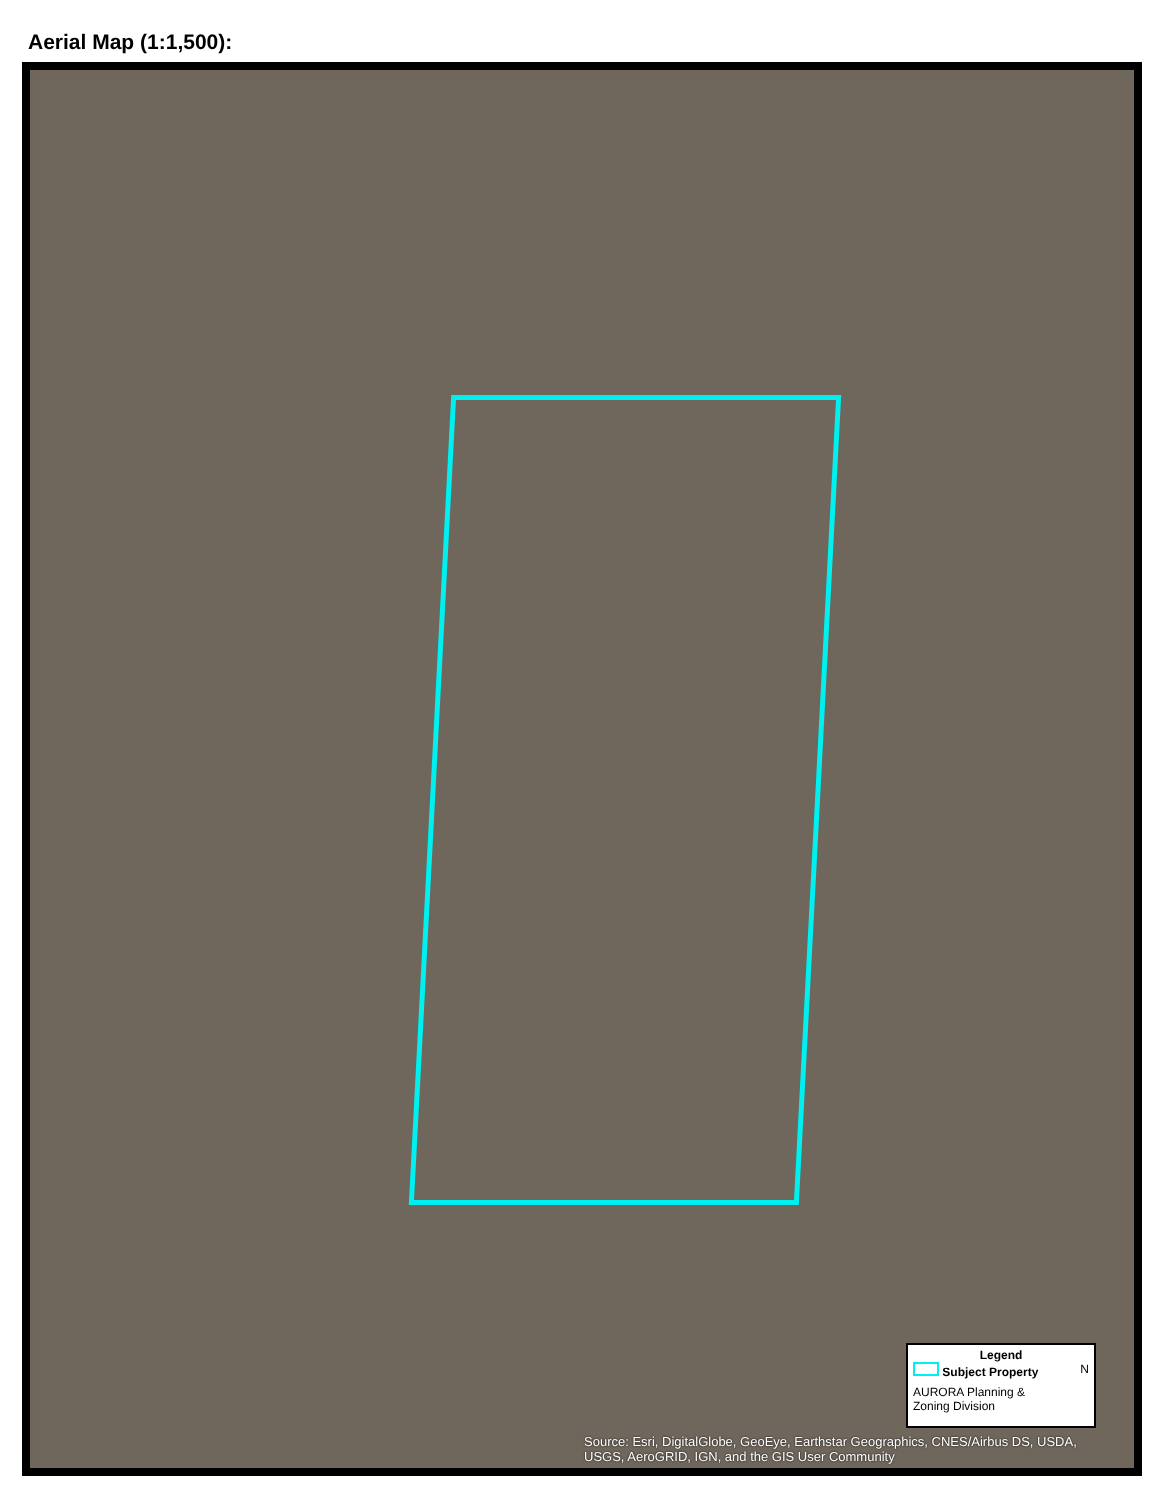Aerial Map (1:1,500):
Legend
Subject Property N
AURORA Planning &
Zoning Division
Source: Esri, DigitalGlobe, GeoEye, Earthstar Geographics, CNES/Airbus DS, USDA, USGS, AeroGRID, IGN, and the GIS User Community